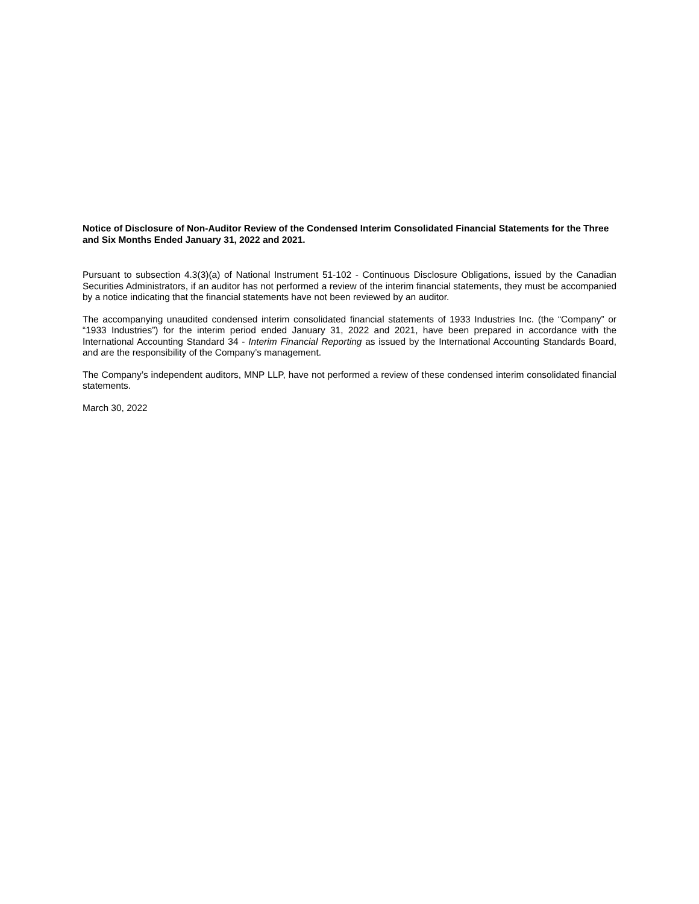Notice of Disclosure of Non-Auditor Review of the Condensed Interim Consolidated Financial Statements for the Three and Six Months Ended January 31, 2022 and 2021.
Pursuant to subsection 4.3(3)(a) of National Instrument 51-102 - Continuous Disclosure Obligations, issued by the Canadian Securities Administrators, if an auditor has not performed a review of the interim financial statements, they must be accompanied by a notice indicating that the financial statements have not been reviewed by an auditor.
The accompanying unaudited condensed interim consolidated financial statements of 1933 Industries Inc. (the “Company” or “1933 Industries”) for the interim period ended January 31, 2022 and 2021, have been prepared in accordance with the International Accounting Standard 34 - Interim Financial Reporting as issued by the International Accounting Standards Board, and are the responsibility of the Company’s management.
The Company’s independent auditors, MNP LLP, have not performed a review of these condensed interim consolidated financial statements.
March 30, 2022